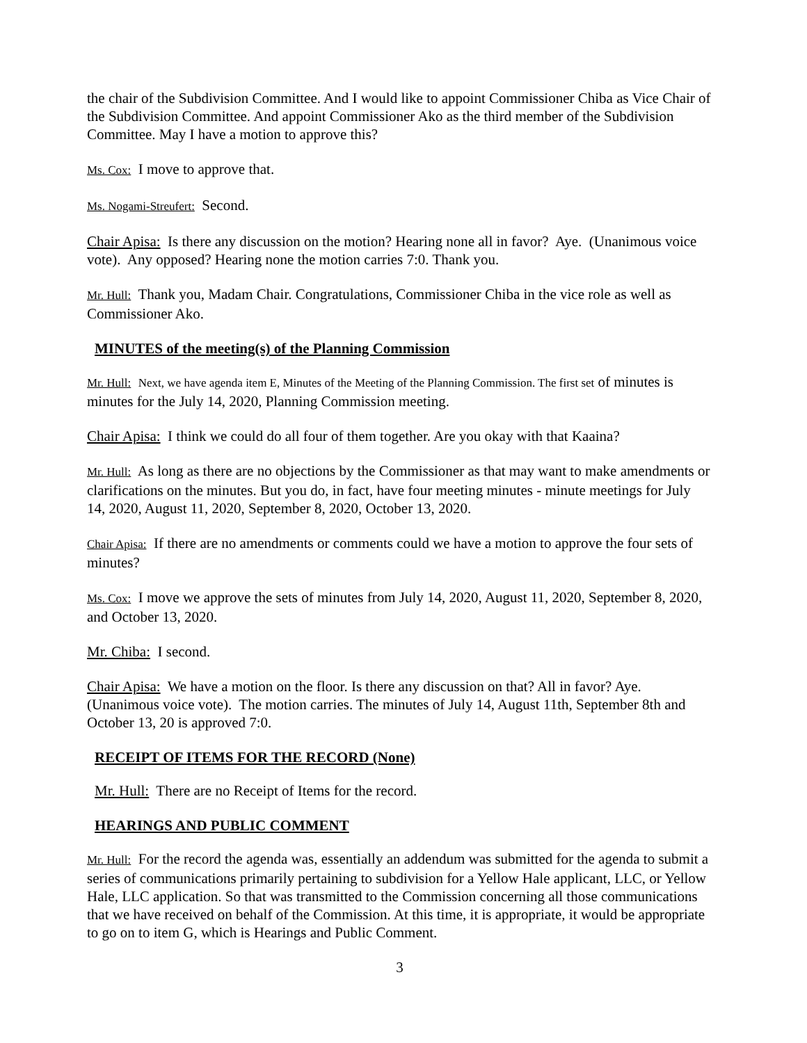the chair of the Subdivision Committee. And I would like to appoint Commissioner Chiba as Vice Chair of the Subdivision Committee. And appoint Commissioner Ako as the third member of the Subdivision Committee. May I have a motion to approve this?
Ms. Cox: I move to approve that.
Ms. Nogami-Streufert: Second.
Chair Apisa: Is there any discussion on the motion? Hearing none all in favor? Aye. (Unanimous voice vote). Any opposed? Hearing none the motion carries 7:0. Thank you.
Mr. Hull: Thank you, Madam Chair. Congratulations, Commissioner Chiba in the vice role as well as Commissioner Ako.
MINUTES of the meeting(s) of the Planning Commission
Mr. Hull: Next, we have agenda item E, Minutes of the Meeting of the Planning Commission. The first set of minutes is minutes for the July 14, 2020, Planning Commission meeting.
Chair Apisa: I think we could do all four of them together. Are you okay with that Kaaina?
Mr. Hull: As long as there are no objections by the Commissioner as that may want to make amendments or clarifications on the minutes. But you do, in fact, have four meeting minutes - minute meetings for July 14, 2020, August 11, 2020, September 8, 2020, October 13, 2020.
Chair Apisa: If there are no amendments or comments could we have a motion to approve the four sets of minutes?
Ms. Cox: I move we approve the sets of minutes from July 14, 2020, August 11, 2020, September 8, 2020, and October 13, 2020.
Mr. Chiba: I second.
Chair Apisa: We have a motion on the floor. Is there any discussion on that? All in favor? Aye. (Unanimous voice vote). The motion carries. The minutes of July 14, August 11th, September 8th and October 13, 20 is approved 7:0.
RECEIPT OF ITEMS FOR THE RECORD (None)
Mr. Hull: There are no Receipt of Items for the record.
HEARINGS AND PUBLIC COMMENT
Mr. Hull: For the record the agenda was, essentially an addendum was submitted for the agenda to submit a series of communications primarily pertaining to subdivision for a Yellow Hale applicant, LLC, or Yellow Hale, LLC application. So that was transmitted to the Commission concerning all those communications that we have received on behalf of the Commission. At this time, it is appropriate, it would be appropriate to go on to item G, which is Hearings and Public Comment.
3